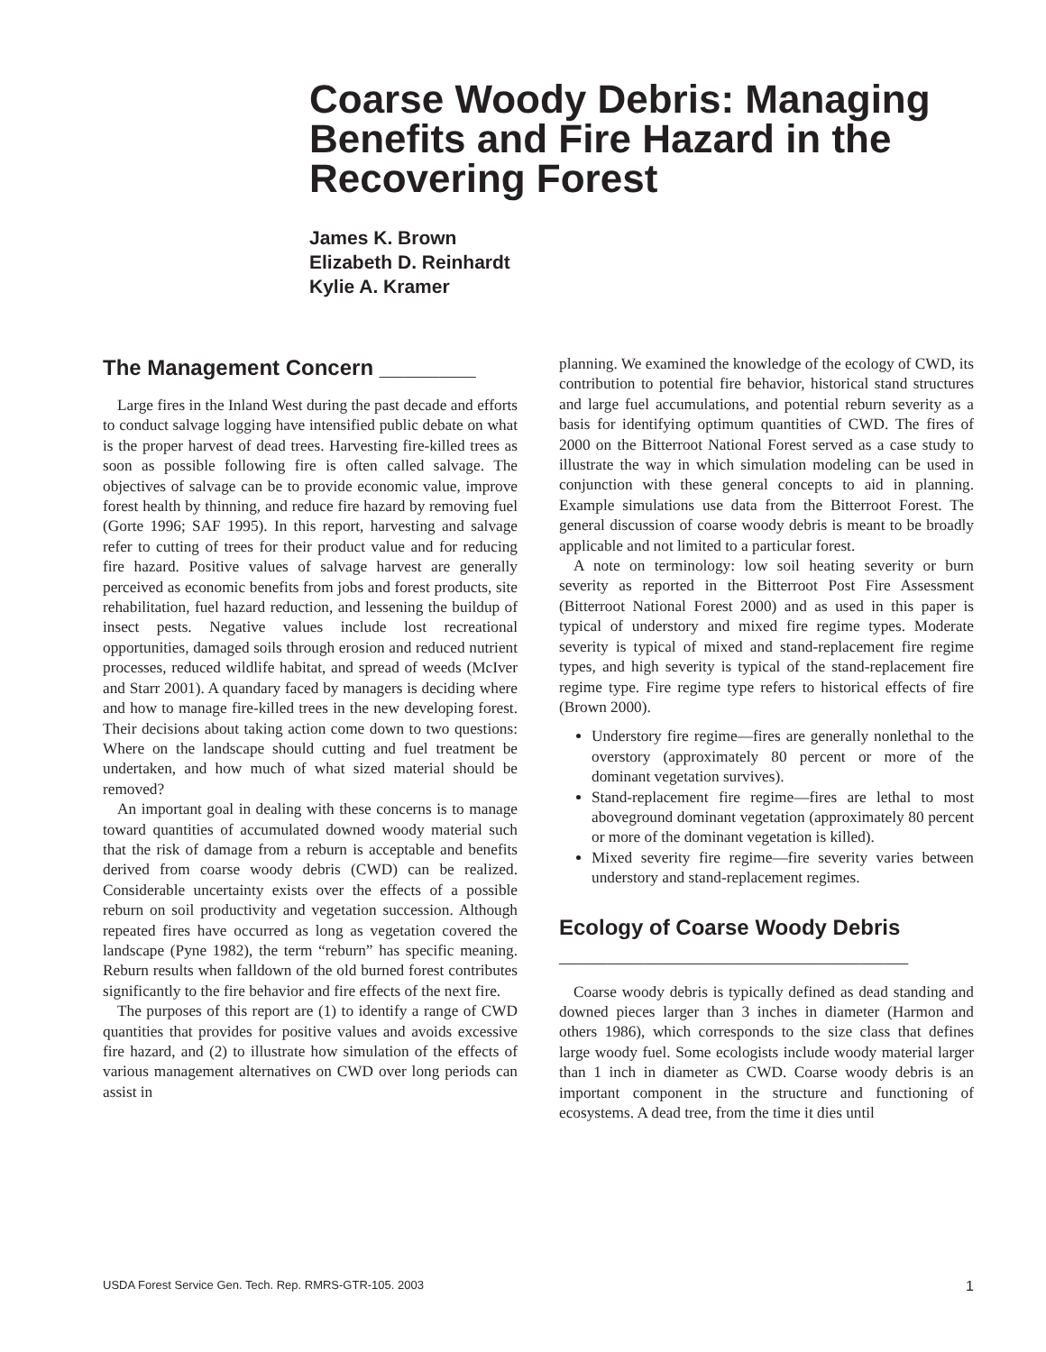Coarse Woody Debris: Managing Benefits and Fire Hazard in the Recovering Forest
James K. Brown
Elizabeth D. Reinhardt
Kylie A. Kramer
The Management Concern ________
Large fires in the Inland West during the past decade and efforts to conduct salvage logging have intensified public debate on what is the proper harvest of dead trees. Harvesting fire-killed trees as soon as possible following fire is often called salvage. The objectives of salvage can be to provide economic value, improve forest health by thinning, and reduce fire hazard by removing fuel (Gorte 1996; SAF 1995). In this report, harvesting and salvage refer to cutting of trees for their product value and for reducing fire hazard. Positive values of salvage harvest are generally perceived as economic benefits from jobs and forest products, site rehabilitation, fuel hazard reduction, and lessening the buildup of insect pests. Negative values include lost recreational opportunities, damaged soils through erosion and reduced nutrient processes, reduced wildlife habitat, and spread of weeds (McIver and Starr 2001). A quandary faced by managers is deciding where and how to manage fire-killed trees in the new developing forest. Their decisions about taking action come down to two questions: Where on the landscape should cutting and fuel treatment be undertaken, and how much of what sized material should be removed?
An important goal in dealing with these concerns is to manage toward quantities of accumulated downed woody material such that the risk of damage from a reburn is acceptable and benefits derived from coarse woody debris (CWD) can be realized. Considerable uncertainty exists over the effects of a possible reburn on soil productivity and vegetation succession. Although repeated fires have occurred as long as vegetation covered the landscape (Pyne 1982), the term “reburn” has specific meaning. Reburn results when falldown of the old burned forest contributes significantly to the fire behavior and fire effects of the next fire.
The purposes of this report are (1) to identify a range of CWD quantities that provides for positive values and avoids excessive fire hazard, and (2) to illustrate how simulation of the effects of various management alternatives on CWD over long periods can assist in
planning. We examined the knowledge of the ecology of CWD, its contribution to potential fire behavior, historical stand structures and large fuel accumulations, and potential reburn severity as a basis for identifying optimum quantities of CWD. The fires of 2000 on the Bitterroot National Forest served as a case study to illustrate the way in which simulation modeling can be used in conjunction with these general concepts to aid in planning. Example simulations use data from the Bitterroot Forest. The general discussion of coarse woody debris is meant to be broadly applicable and not limited to a particular forest.
A note on terminology: low soil heating severity or burn severity as reported in the Bitterroot Post Fire Assessment (Bitterroot National Forest 2000) and as used in this paper is typical of understory and mixed fire regime types. Moderate severity is typical of mixed and stand-replacement fire regime types, and high severity is typical of the stand-replacement fire regime type. Fire regime type refers to historical effects of fire (Brown 2000).
Understory fire regime—fires are generally nonlethal to the overstory (approximately 80 percent or more of the dominant vegetation survives).
Stand-replacement fire regime—fires are lethal to most aboveground dominant vegetation (approximately 80 percent or more of the dominant vegetation is killed).
Mixed severity fire regime—fire severity varies between understory and stand-replacement regimes.
Ecology of Coarse Woody Debris _____________________________
Coarse woody debris is typically defined as dead standing and downed pieces larger than 3 inches in diameter (Harmon and others 1986), which corresponds to the size class that defines large woody fuel. Some ecologists include woody material larger than 1 inch in diameter as CWD. Coarse woody debris is an important component in the structure and functioning of ecosystems. A dead tree, from the time it dies until
USDA Forest Service Gen. Tech. Rep. RMRS-GTR-105. 2003 1